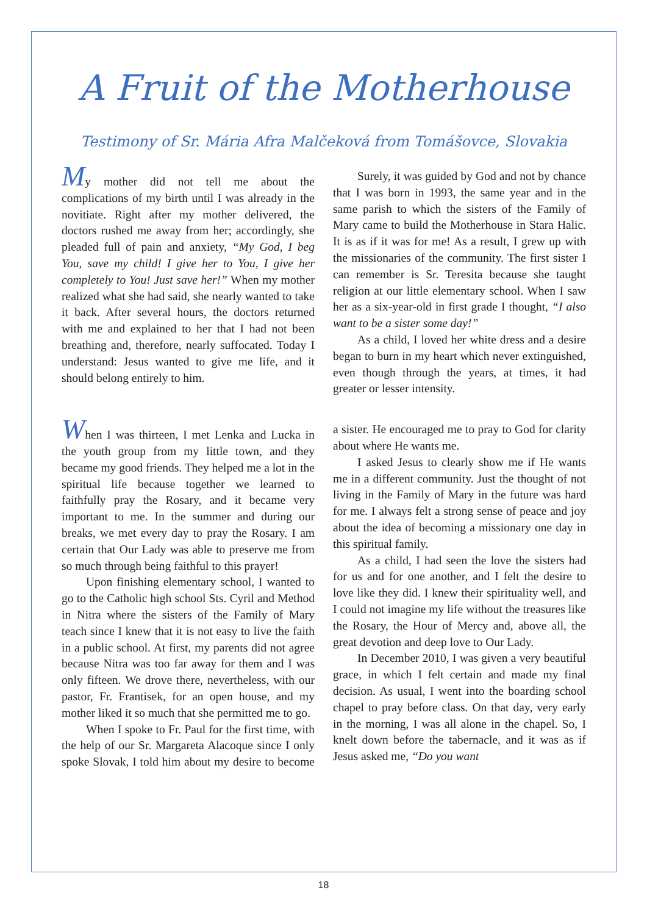A Fruit of the Motherhouse
Testimony of Sr. Mária Afra Malčeková from Tomášovce, Slovakia
My mother did not tell me about the complications of my birth until I was already in the novitiate. Right after my mother delivered, the doctors rushed me away from her; accordingly, she pleaded full of pain and anxiety, “My God, I beg You, save my child! I give her to You, I give her completely to You! Just save her!” When my mother realized what she had said, she nearly wanted to take it back. After several hours, the doctors returned with me and explained to her that I had not been breathing and, therefore, nearly suffocated. Today I understand: Jesus wanted to give me life, and it should belong entirely to him.
Surely, it was guided by God and not by chance that I was born in 1993, the same year and in the same parish to which the sisters of the Family of Mary came to build the Motherhouse in Stara Halic. It is as if it was for me! As a result, I grew up with the missionaries of the community. The first sister I can remember is Sr. Teresita because she taught religion at our little elementary school. When I saw her as a six-year-old in first grade I thought, “I also want to be a sister some day!”
As a child, I loved her white dress and a desire began to burn in my heart which never extinguished, even though through the years, at times, it had greater or lesser intensity.
When I was thirteen, I met Lenka and Lucka in the youth group from my little town, and they became my good friends. They helped me a lot in the spiritual life because together we learned to faithfully pray the Rosary, and it became very important to me. In the summer and during our breaks, we met every day to pray the Rosary. I am certain that Our Lady was able to preserve me from so much through being faithful to this prayer!
Upon finishing elementary school, I wanted to go to the Catholic high school Sts. Cyril and Method in Nitra where the sisters of the Family of Mary teach since I knew that it is not easy to live the faith in a public school. At first, my parents did not agree because Nitra was too far away for them and I was only fifteen. We drove there, nevertheless, with our pastor, Fr. Frantisek, for an open house, and my mother liked it so much that she permitted me to go.
When I spoke to Fr. Paul for the first time, with the help of our Sr. Margareta Alacoque since I only spoke Slovak, I told him about my desire to become a sister. He encouraged me to pray to God for clarity about where He wants me.
I asked Jesus to clearly show me if He wants me in a different community. Just the thought of not living in the Family of Mary in the future was hard for me. I always felt a strong sense of peace and joy about the idea of becoming a missionary one day in this spiritual family.
As a child, I had seen the love the sisters had for us and for one another, and I felt the desire to love like they did. I knew their spirituality well, and I could not imagine my life without the treasures like the Rosary, the Hour of Mercy and, above all, the great devotion and deep love to Our Lady.
In December 2010, I was given a very beautiful grace, in which I felt certain and made my final decision. As usual, I went into the boarding school chapel to pray before class. On that day, very early in the morning, I was all alone in the chapel. So, I knelt down before the tabernacle, and it was as if Jesus asked me, “Do you want
18